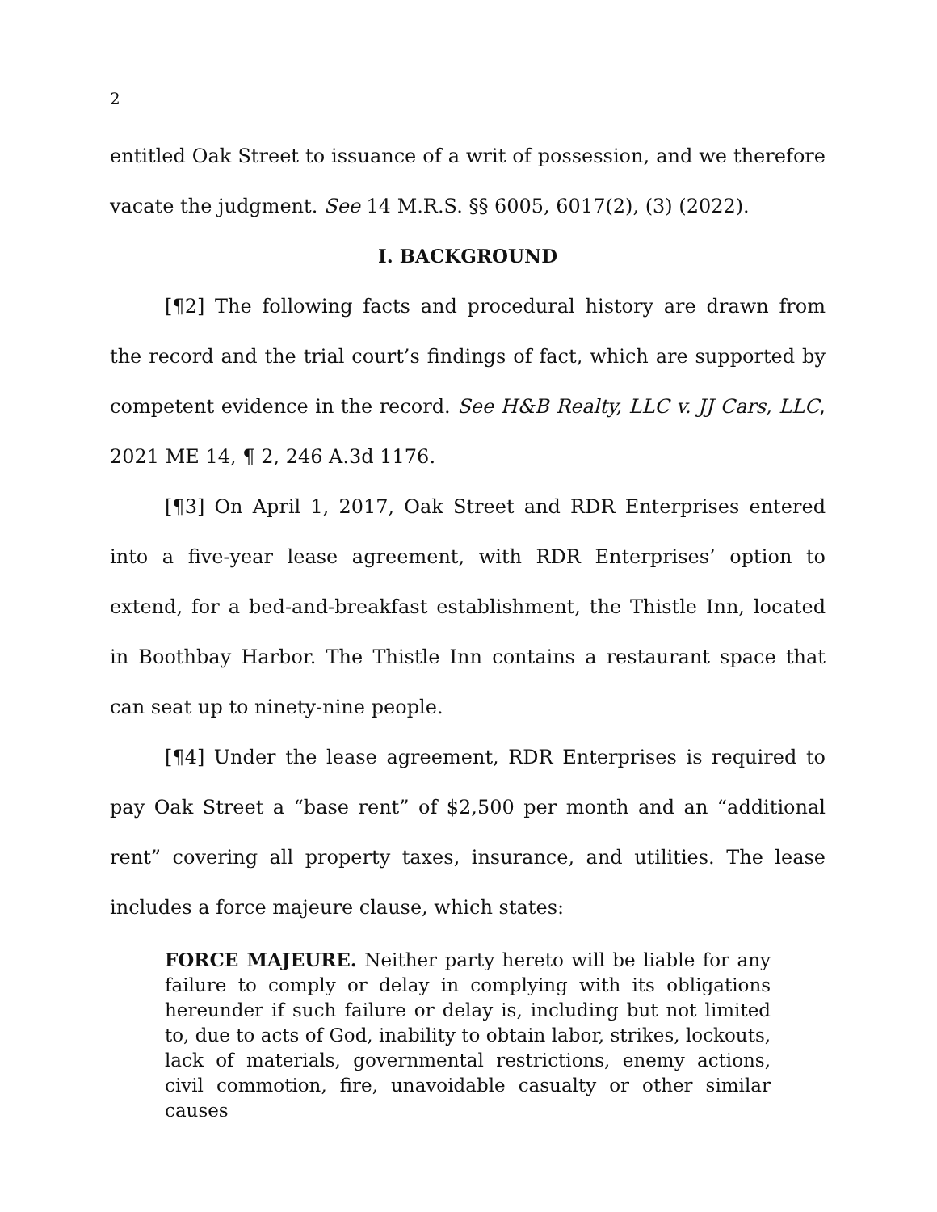2
entitled Oak Street to issuance of a writ of possession, and we therefore vacate the judgment. See 14 M.R.S. §§ 6005, 6017(2), (3) (2022).
I. BACKGROUND
[¶2] The following facts and procedural history are drawn from the record and the trial court’s findings of fact, which are supported by competent evidence in the record. See H&B Realty, LLC v. JJ Cars, LLC, 2021 ME 14, ¶ 2, 246 A.3d 1176.
[¶3] On April 1, 2017, Oak Street and RDR Enterprises entered into a five-year lease agreement, with RDR Enterprises’ option to extend, for a bed-and-breakfast establishment, the Thistle Inn, located in Boothbay Harbor. The Thistle Inn contains a restaurant space that can seat up to ninety-nine people.
[¶4] Under the lease agreement, RDR Enterprises is required to pay Oak Street a “base rent” of $2,500 per month and an “additional rent” covering all property taxes, insurance, and utilities. The lease includes a force majeure clause, which states:
FORCE MAJEURE. Neither party hereto will be liable for any failure to comply or delay in complying with its obligations hereunder if such failure or delay is, including but not limited to, due to acts of God, inability to obtain labor, strikes, lockouts, lack of materials, governmental restrictions, enemy actions, civil commotion, fire, unavoidable casualty or other similar causes